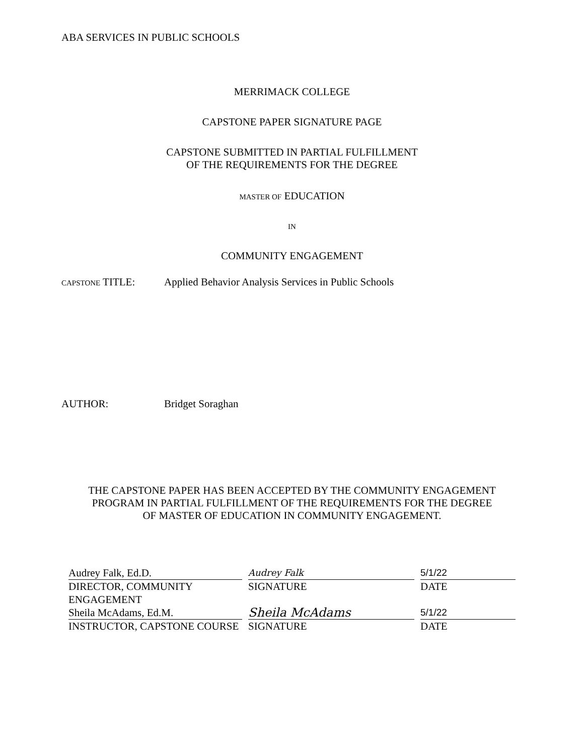ABA SERVICES IN PUBLIC SCHOOLS
MERRIMACK COLLEGE
CAPSTONE PAPER SIGNATURE PAGE
CAPSTONE SUBMITTED IN PARTIAL FULFILLMENT
OF THE REQUIREMENTS FOR THE DEGREE
MASTER OF EDUCATION
IN
COMMUNITY ENGAGEMENT
CAPSTONE TITLE: Applied Behavior Analysis Services in Public Schools
AUTHOR: Bridget Soraghan
THE CAPSTONE PAPER HAS BEEN ACCEPTED BY THE COMMUNITY ENGAGEMENT
PROGRAM IN PARTIAL FULFILLMENT OF THE REQUIREMENTS FOR THE DEGREE
OF MASTER OF EDUCATION IN COMMUNITY ENGAGEMENT.
| Audrey Falk, Ed.D. | | Audrey Falk | | 5/1/22 |
| DIRECTOR, COMMUNITY ENGAGEMENT | | SIGNATURE | | DATE |
| Sheila McAdams, Ed.M. | | Sheila McAdams | | 5/1/22 |
| INSTRUCTOR, CAPSTONE COURSE | | SIGNATURE | | DATE |